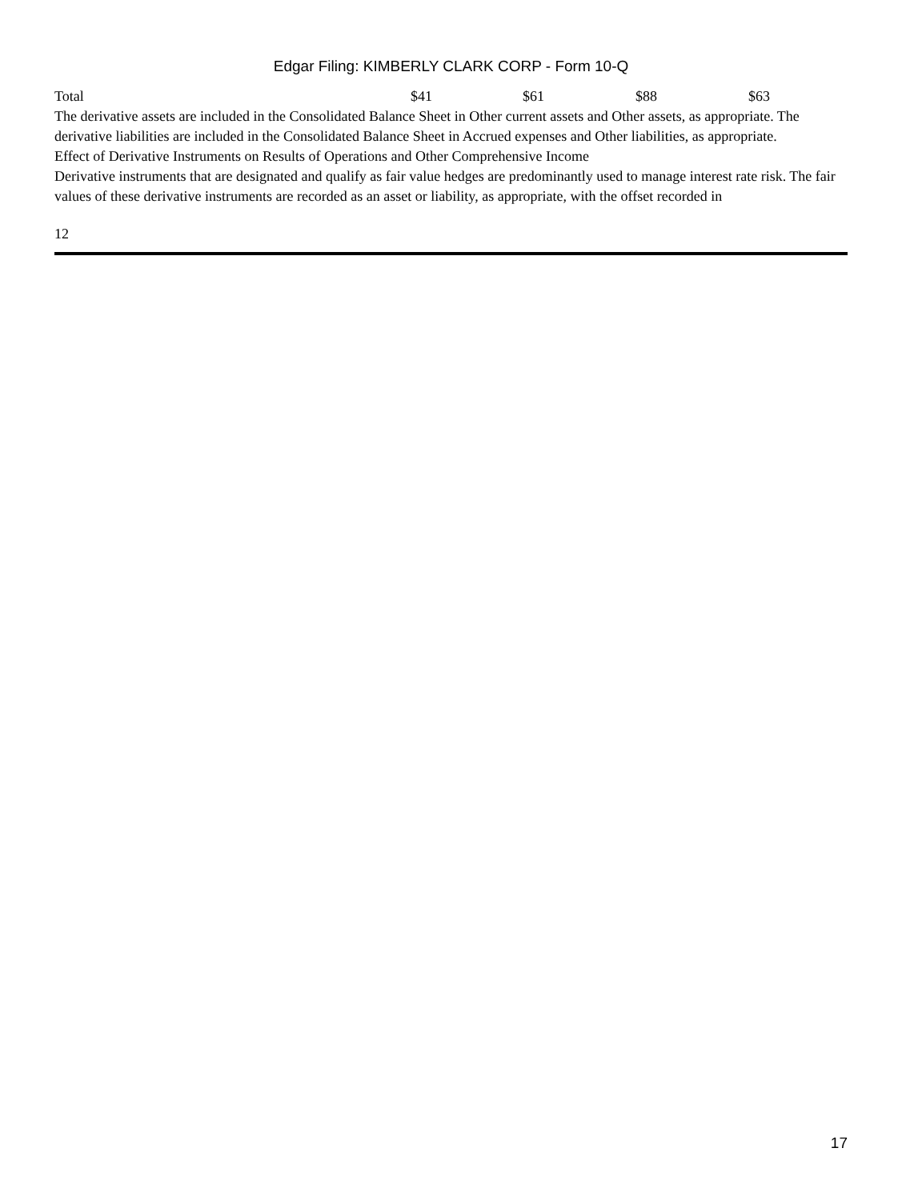Edgar Filing: KIMBERLY CLARK CORP - Form 10-Q
| Total | $41 | $61 | $88 | $63 |
The derivative assets are included in the Consolidated Balance Sheet in Other current assets and Other assets, as appropriate. The derivative liabilities are included in the Consolidated Balance Sheet in Accrued expenses and Other liabilities, as appropriate.
Effect of Derivative Instruments on Results of Operations and Other Comprehensive Income
Derivative instruments that are designated and qualify as fair value hedges are predominantly used to manage interest rate risk. The fair values of these derivative instruments are recorded as an asset or liability, as appropriate, with the offset recorded in
12
17